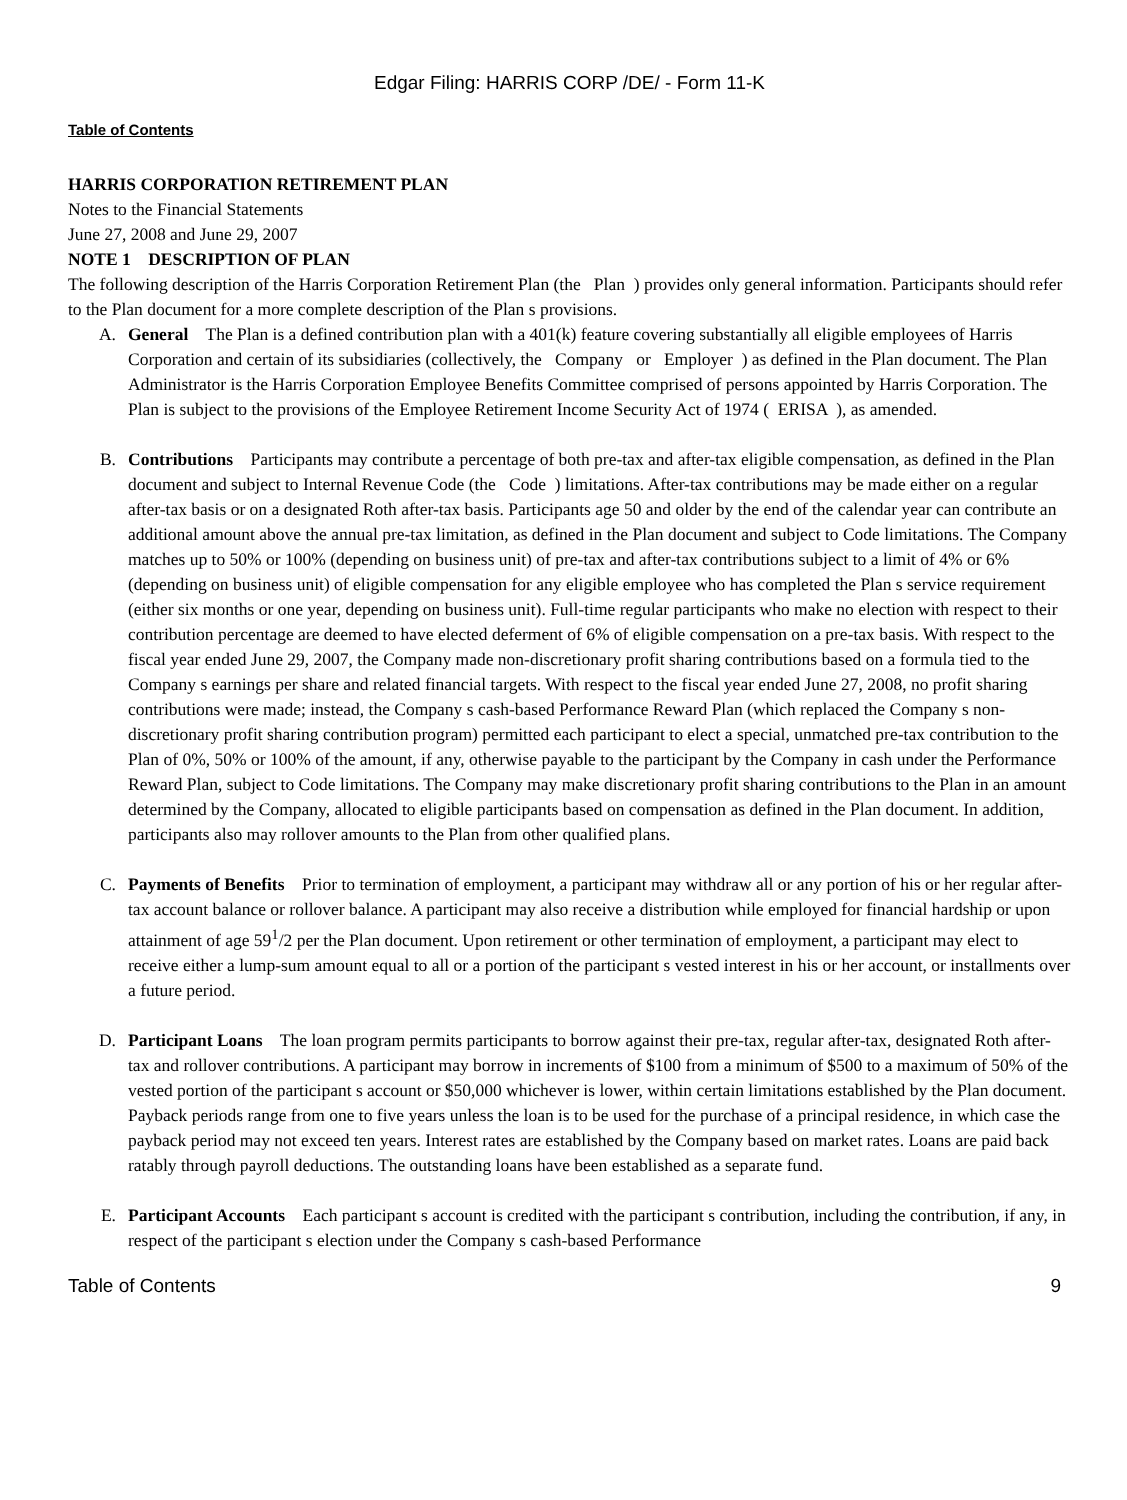Edgar Filing: HARRIS CORP /DE/ - Form 11-K
Table of Contents
HARRIS CORPORATION RETIREMENT PLAN
Notes to the Financial Statements
June 27, 2008 and June 29, 2007
NOTE 1 DESCRIPTION OF PLAN
The following description of the Harris Corporation Retirement Plan (the Plan ) provides only general information. Participants should refer to the Plan document for a more complete description of the Plan s provisions.
A. General The Plan is a defined contribution plan with a 401(k) feature covering substantially all eligible employees of Harris Corporation and certain of its subsidiaries (collectively, the Company or Employer ) as defined in the Plan document. The Plan Administrator is the Harris Corporation Employee Benefits Committee comprised of persons appointed by Harris Corporation. The Plan is subject to the provisions of the Employee Retirement Income Security Act of 1974 ( ERISA ), as amended.
B. Contributions Participants may contribute a percentage of both pre-tax and after-tax eligible compensation, as defined in the Plan document and subject to Internal Revenue Code (the Code ) limitations. After-tax contributions may be made either on a regular after-tax basis or on a designated Roth after-tax basis. Participants age 50 and older by the end of the calendar year can contribute an additional amount above the annual pre-tax limitation, as defined in the Plan document and subject to Code limitations. The Company matches up to 50% or 100% (depending on business unit) of pre-tax and after-tax contributions subject to a limit of 4% or 6% (depending on business unit) of eligible compensation for any eligible employee who has completed the Plan s service requirement (either six months or one year, depending on business unit). Full-time regular participants who make no election with respect to their contribution percentage are deemed to have elected deferment of 6% of eligible compensation on a pre-tax basis. With respect to the fiscal year ended June 29, 2007, the Company made non-discretionary profit sharing contributions based on a formula tied to the Company s earnings per share and related financial targets. With respect to the fiscal year ended June 27, 2008, no profit sharing contributions were made; instead, the Company s cash-based Performance Reward Plan (which replaced the Company s non-discretionary profit sharing contribution program) permitted each participant to elect a special, unmatched pre-tax contribution to the Plan of 0%, 50% or 100% of the amount, if any, otherwise payable to the participant by the Company in cash under the Performance Reward Plan, subject to Code limitations. The Company may make discretionary profit sharing contributions to the Plan in an amount determined by the Company, allocated to eligible participants based on compensation as defined in the Plan document. In addition, participants also may rollover amounts to the Plan from other qualified plans.
C. Payments of Benefits Prior to termination of employment, a participant may withdraw all or any portion of his or her regular after-tax account balance or rollover balance. A participant may also receive a distribution while employed for financial hardship or upon attainment of age 59<sup>1</sup>/2 per the Plan document. Upon retirement or other termination of employment, a participant may elect to receive either a lump-sum amount equal to all or a portion of the participant s vested interest in his or her account, or installments over a future period.
D. Participant Loans The loan program permits participants to borrow against their pre-tax, regular after-tax, designated Roth after-tax and rollover contributions. A participant may borrow in increments of $100 from a minimum of $500 to a maximum of 50% of the vested portion of the participant s account or $50,000 whichever is lower, within certain limitations established by the Plan document. Payback periods range from one to five years unless the loan is to be used for the purchase of a principal residence, in which case the payback period may not exceed ten years. Interest rates are established by the Company based on market rates. Loans are paid back ratably through payroll deductions. The outstanding loans have been established as a separate fund.
E. Participant Accounts Each participant s account is credited with the participant s contribution, including the contribution, if any, in respect of the participant s election under the Company s cash-based Performance
Table of Contents 9